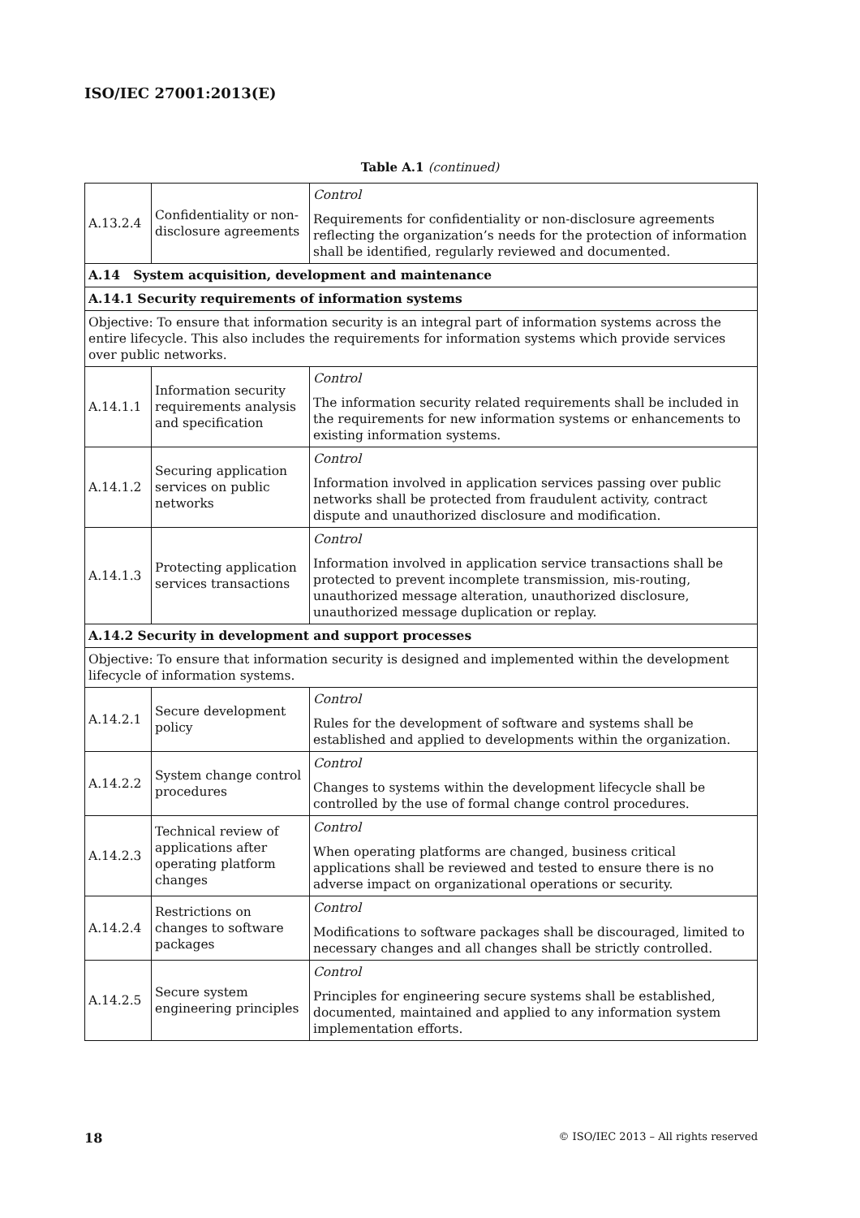ISO/IEC 27001:2013(E)
Table A.1 (continued)
| A.13.2.4 | Confidentiality or non-disclosure agreements | Control Requirements for confidentiality or non-disclosure agreements reflecting the organization’s needs for the protection of information shall be identified, regularly reviewed and documented. |
| A.14 System acquisition, development and maintenance | | |
| A.14.1 Security requirements of information systems | | |
| Objective: To ensure that information security is an integral part of information systems across the entire lifecycle. This also includes the requirements for information systems which provide services over public networks. | | |
| A.14.1.1 | Information security requirements analysis and specification | Control The information security related requirements shall be included in the requirements for new information systems or enhancements to existing information systems. |
| A.14.1.2 | Securing application services on public networks | Control Information involved in application services passing over public networks shall be protected from fraudulent activity, contract dispute and unauthorized disclosure and modification. |
| A.14.1.3 | Protecting application services transactions | Control Information involved in application service transactions shall be protected to prevent incomplete transmission, mis-routing, unauthorized message alteration, unauthorized disclosure, unauthorized message duplication or replay. |
| A.14.2 Security in development and support processes | | |
| Objective: To ensure that information security is designed and implemented within the development lifecycle of information systems. | | |
| A.14.2.1 | Secure development policy | Control Rules for the development of software and systems shall be established and applied to developments within the organization. |
| A.14.2.2 | System change control procedures | Control Changes to systems within the development lifecycle shall be controlled by the use of formal change control procedures. |
| A.14.2.3 | Technical review of applications after operating platform changes | Control When operating platforms are changed, business critical applications shall be reviewed and tested to ensure there is no adverse impact on organizational operations or security. |
| A.14.2.4 | Restrictions on changes to software packages | Control Modifications to software packages shall be discouraged, limited to necessary changes and all changes shall be strictly controlled. |
| A.14.2.5 | Secure system engineering principles | Control Principles for engineering secure systems shall be established, documented, maintained and applied to any information system implementation efforts. |
18 © ISO/IEC 2013 – All rights reserved